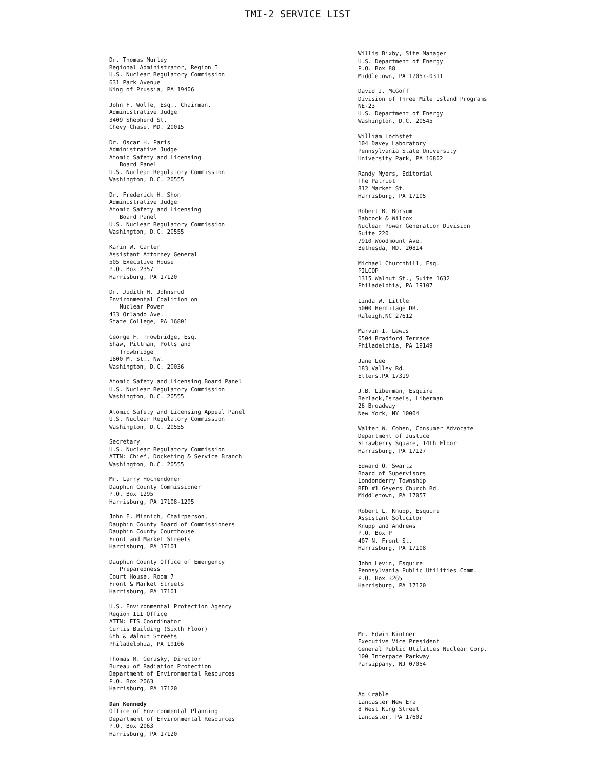TMI-2 SERVICE LIST
Dr. Thomas Murley
Regional Administrator, Region I
U.S. Nuclear Regulatory Commission
631 Park Avenue
King of Prussia, PA 19406
John F. Wolfe, Esq., Chairman,
Administrative Judge
3409 Shepherd St.
Chevy Chase, MD. 20015
Dr. Oscar H. Paris
Administrative Judge
Atomic Safety and Licensing
Board Panel
U.S. Nuclear Regulatory Commission
Washington, D.C. 20555
Dr. Frederick H. Shon
Administrative Judge
Atomic Safety and Licensing
Board Panel
U.S. Nuclear Regulatory Commission
Washington, D.C. 20555
Karin W. Carter
Assistant Attorney General
505 Executive House
P.O. Box 2357
Harrisburg, PA 17120
Dr. Judith H. Johnsrud
Environmental Coalition on
Nuclear Power
433 Orlando Ave.
State College, PA 16801
George F. Trowbridge, Esq.
Shaw, Pittman, Potts and
Trowbridge
1800 M. St., NW.
Washington, D.C. 20036
Atomic Safety and Licensing Board Panel
U.S. Nuclear Regulatory Commission
Washington, D.C. 20555
Atomic Safety and Licensing Appeal Panel
U.S. Nuclear Regulatory Commission
Washington, D.C. 20555
Secretary
U.S. Nuclear Regulatory Commission
ATTN: Chief, Docketing & Service Branch
Washington, D.C. 20555
Mr. Larry Hochendoner
Dauphin County Commissioner
P.O. Box 1295
Harrisburg, PA 17108-1295
John E. Minnich, Chairperson,
Dauphin County Board of Commissioners
Dauphin County Courthouse
Front and Market Streets
Harrisburg, PA 17101
Dauphin County Office of Emergency
Preparedness
Court House, Room 7
Front & Market Streets
Harrisburg, PA 17101
U.S. Environmental Protection Agency
Region III Office
ATTN: EIS Coordinator
Curtis Building (Sixth Floor)
6th & Walnut Streets
Philadelphia, PA 19106
Thomas M. Gerusky, Director
Bureau of Radiation Protection
Department of Environmental Resources
P.O. Box 2063
Harrisburg, PA 17120
Dan Kennedy
Office of Environmental Planning
Department of Environmental Resources
P.O. Box 2063
Harrisburg, PA 17120
Willis Bixby, Site Manager
U.S. Department of Energy
P.O. Box 88
Middletown, PA 17057-0311
David J. McGoff
Division of Three Mile Island Programs
NE-23
U.S. Department of Energy
Washington, D.C. 20545
William Lochstet
104 Davey Laboratory
Pennsylvania State University
University Park, PA 16802
Randy Myers, Editorial
The Patriot
812 Market St.
Harrisburg, PA 17105
Robert B. Borsum
Babcock & Wilcox
Nuclear Power Generation Division
Suite 220
7910 Woodmount Ave.
Bethesda, MD. 20814
Michael Churchhill, Esq.
PILCOP
1315 Walnut St., Suite 1632
Philadelphia, PA 19107
Linda W. Little
5000 Hermitage DR.
Raleigh,NC 27612
Marvin I. Lewis
6504 Bradford Terrace
Philadelphia, PA 19149
Jane Lee
183 Valley Rd.
Etters,PA 17319
J.B. Liberman, Esquire
Berlack,Israels, Liberman
26 Broadway
New York, NY 10004
Walter W. Cohen, Consumer Advocate
Department of Justice
Strawberry Square, 14th Floor
Harrisburg, PA 17127
Edward O. Swartz
Board of Supervisors
Londonderry Township
RFD #1 Geyers Church Rd.
Middletown, PA 17057
Robert L. Knupp, Esquire
Assistant Solicitor
Knupp and Andrews
P.O. Box P
407 N. Front St.
Harrisburg, PA 17108
John Levin, Esquire
Pennsylvania Public Utilities Comm.
P.O. Box 3265
Harrisburg, PA 17120
Mr. Edwin Kintner
Executive Vice President
General Public Utilities Nuclear Corp.
100 Interpace Parkway
Parsippany, NJ 07054
Ad Crable
Lancaster New Era
8 West King Street
Lancaster, PA 17602